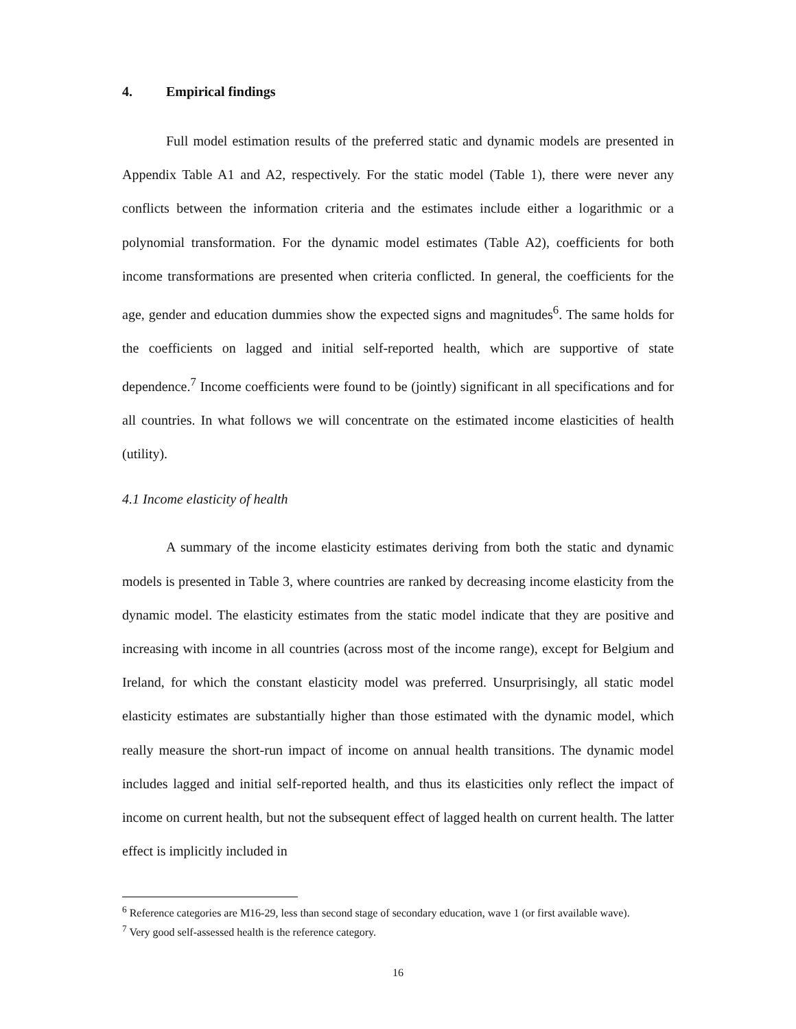4. Empirical findings
Full model estimation results of the preferred static and dynamic models are presented in Appendix Table A1 and A2, respectively. For the static model (Table 1), there were never any conflicts between the information criteria and the estimates include either a logarithmic or a polynomial transformation. For the dynamic model estimates (Table A2), coefficients for both income transformations are presented when criteria conflicted. In general, the coefficients for the age, gender and education dummies show the expected signs and magnitudes<sup>6</sup>. The same holds for the coefficients on lagged and initial self-reported health, which are supportive of state dependence.<sup>7</sup> Income coefficients were found to be (jointly) significant in all specifications and for all countries. In what follows we will concentrate on the estimated income elasticities of health (utility).
4.1 Income elasticity of health
A summary of the income elasticity estimates deriving from both the static and dynamic models is presented in Table 3, where countries are ranked by decreasing income elasticity from the dynamic model. The elasticity estimates from the static model indicate that they are positive and increasing with income in all countries (across most of the income range), except for Belgium and Ireland, for which the constant elasticity model was preferred. Unsurprisingly, all static model elasticity estimates are substantially higher than those estimated with the dynamic model, which really measure the short-run impact of income on annual health transitions. The dynamic model includes lagged and initial self-reported health, and thus its elasticities only reflect the impact of income on current health, but not the subsequent effect of lagged health on current health. The latter effect is implicitly included in
<sup>6</sup> Reference categories are M16-29, less than second stage of secondary education, wave 1 (or first available wave).
<sup>7</sup> Very good self-assessed health is the reference category.
16